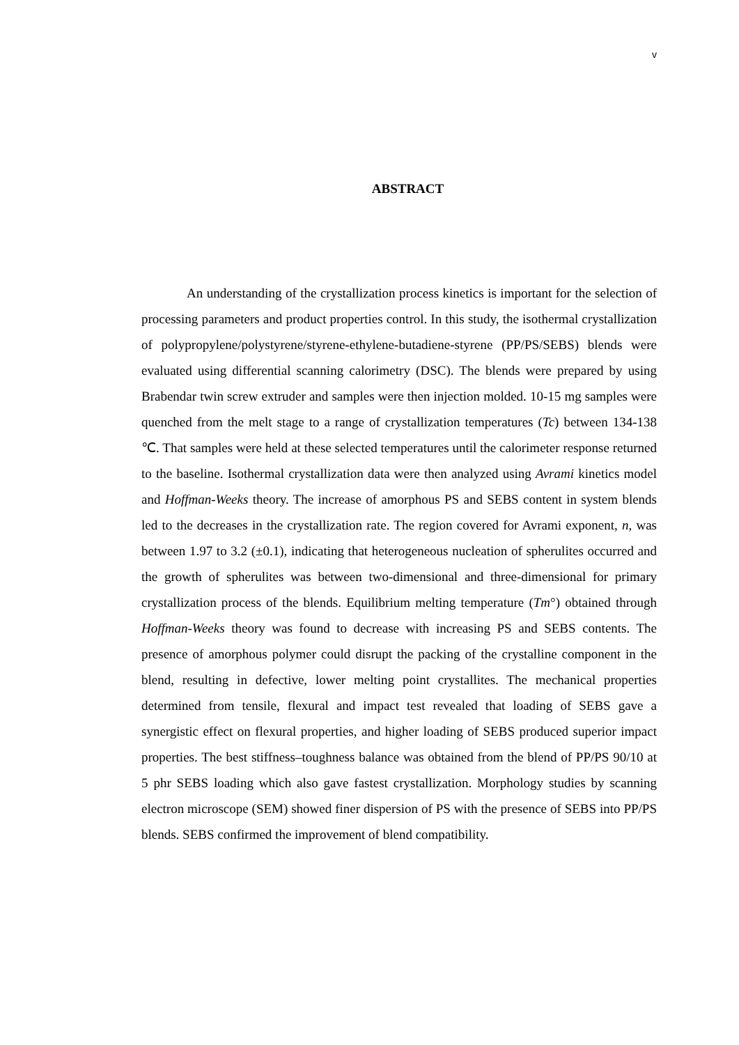v
ABSTRACT
An understanding of the crystallization process kinetics is important for the selection of processing parameters and product properties control. In this study, the isothermal crystallization of polypropylene/polystyrene/styrene-ethylene-butadiene-styrene (PP/PS/SEBS) blends were evaluated using differential scanning calorimetry (DSC). The blends were prepared by using Brabendar twin screw extruder and samples were then injection molded. 10-15 mg samples were quenched from the melt stage to a range of crystallization temperatures (Tc) between 134-138 ℃. That samples were held at these selected temperatures until the calorimeter response returned to the baseline. Isothermal crystallization data were then analyzed using Avrami kinetics model and Hoffman-Weeks theory. The increase of amorphous PS and SEBS content in system blends led to the decreases in the crystallization rate. The region covered for Avrami exponent, n, was between 1.97 to 3.2 (±0.1), indicating that heterogeneous nucleation of spherulites occurred and the growth of spherulites was between two-dimensional and three-dimensional for primary crystallization process of the blends. Equilibrium melting temperature (Tm°) obtained through Hoffman-Weeks theory was found to decrease with increasing PS and SEBS contents. The presence of amorphous polymer could disrupt the packing of the crystalline component in the blend, resulting in defective, lower melting point crystallites. The mechanical properties determined from tensile, flexural and impact test revealed that loading of SEBS gave a synergistic effect on flexural properties, and higher loading of SEBS produced superior impact properties. The best stiffness–toughness balance was obtained from the blend of PP/PS 90/10 at 5 phr SEBS loading which also gave fastest crystallization. Morphology studies by scanning electron microscope (SEM) showed finer dispersion of PS with the presence of SEBS into PP/PS blends. SEBS confirmed the improvement of blend compatibility.